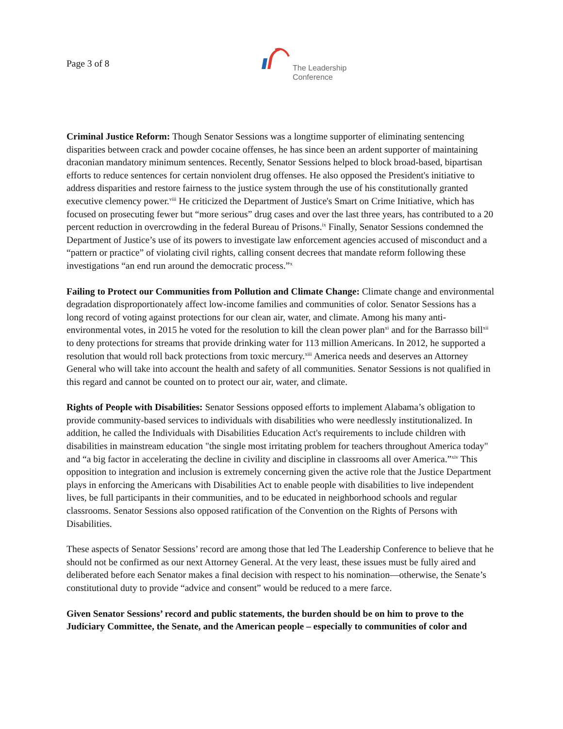Page 3 of 8
The Leadership
Conference
Criminal Justice Reform: Though Senator Sessions was a longtime supporter of eliminating sentencing disparities between crack and powder cocaine offenses, he has since been an ardent supporter of maintaining draconian mandatory minimum sentences. Recently, Senator Sessions helped to block broad-based, bipartisan efforts to reduce sentences for certain nonviolent drug offenses. He also opposed the President's initiative to address disparities and restore fairness to the justice system through the use of his constitutionally granted executive clemency power.<sup>viii</sup> He criticized the Department of Justice's Smart on Crime Initiative, which has focused on prosecuting fewer but “more serious” drug cases and over the last three years, has contributed to a 20 percent reduction in overcrowding in the federal Bureau of Prisons.<sup>ix</sup> Finally, Senator Sessions condemned the Department of Justice’s use of its powers to investigate law enforcement agencies accused of misconduct and a “pattern or practice” of violating civil rights, calling consent decrees that mandate reform following these investigations “an end run around the democratic process.”<sup>x</sup>
Failing to Protect our Communities from Pollution and Climate Change: Climate change and environmental degradation disproportionately affect low-income families and communities of color. Senator Sessions has a long record of voting against protections for our clean air, water, and climate. Among his many anti-environmental votes, in 2015 he voted for the resolution to kill the clean power plan<sup>xi</sup> and for the Barrasso bill<sup>xii</sup> to deny protections for streams that provide drinking water for 113 million Americans. In 2012, he supported a resolution that would roll back protections from toxic mercury.<sup>xiii</sup> America needs and deserves an Attorney General who will take into account the health and safety of all communities. Senator Sessions is not qualified in this regard and cannot be counted on to protect our air, water, and climate.
Rights of People with Disabilities: Senator Sessions opposed efforts to implement Alabama’s obligation to provide community-based services to individuals with disabilities who were needlessly institutionalized. In addition, he called the Individuals with Disabilities Education Act's requirements to include children with disabilities in mainstream education "the single most irritating problem for teachers throughout America today" and “a big factor in accelerating the decline in civility and discipline in classrooms all over America.”<sup>xiv</sup> This opposition to integration and inclusion is extremely concerning given the active role that the Justice Department plays in enforcing the Americans with Disabilities Act to enable people with disabilities to live independent lives, be full participants in their communities, and to be educated in neighborhood schools and regular classrooms. Senator Sessions also opposed ratification of the Convention on the Rights of Persons with Disabilities.
These aspects of Senator Sessions’ record are among those that led The Leadership Conference to believe that he should not be confirmed as our next Attorney General. At the very least, these issues must be fully aired and deliberated before each Senator makes a final decision with respect to his nomination—otherwise, the Senate’s constitutional duty to provide “advice and consent” would be reduced to a mere farce.
Given Senator Sessions’ record and public statements, the burden should be on him to prove to the Judiciary Committee, the Senate, and the American people – especially to communities of color and